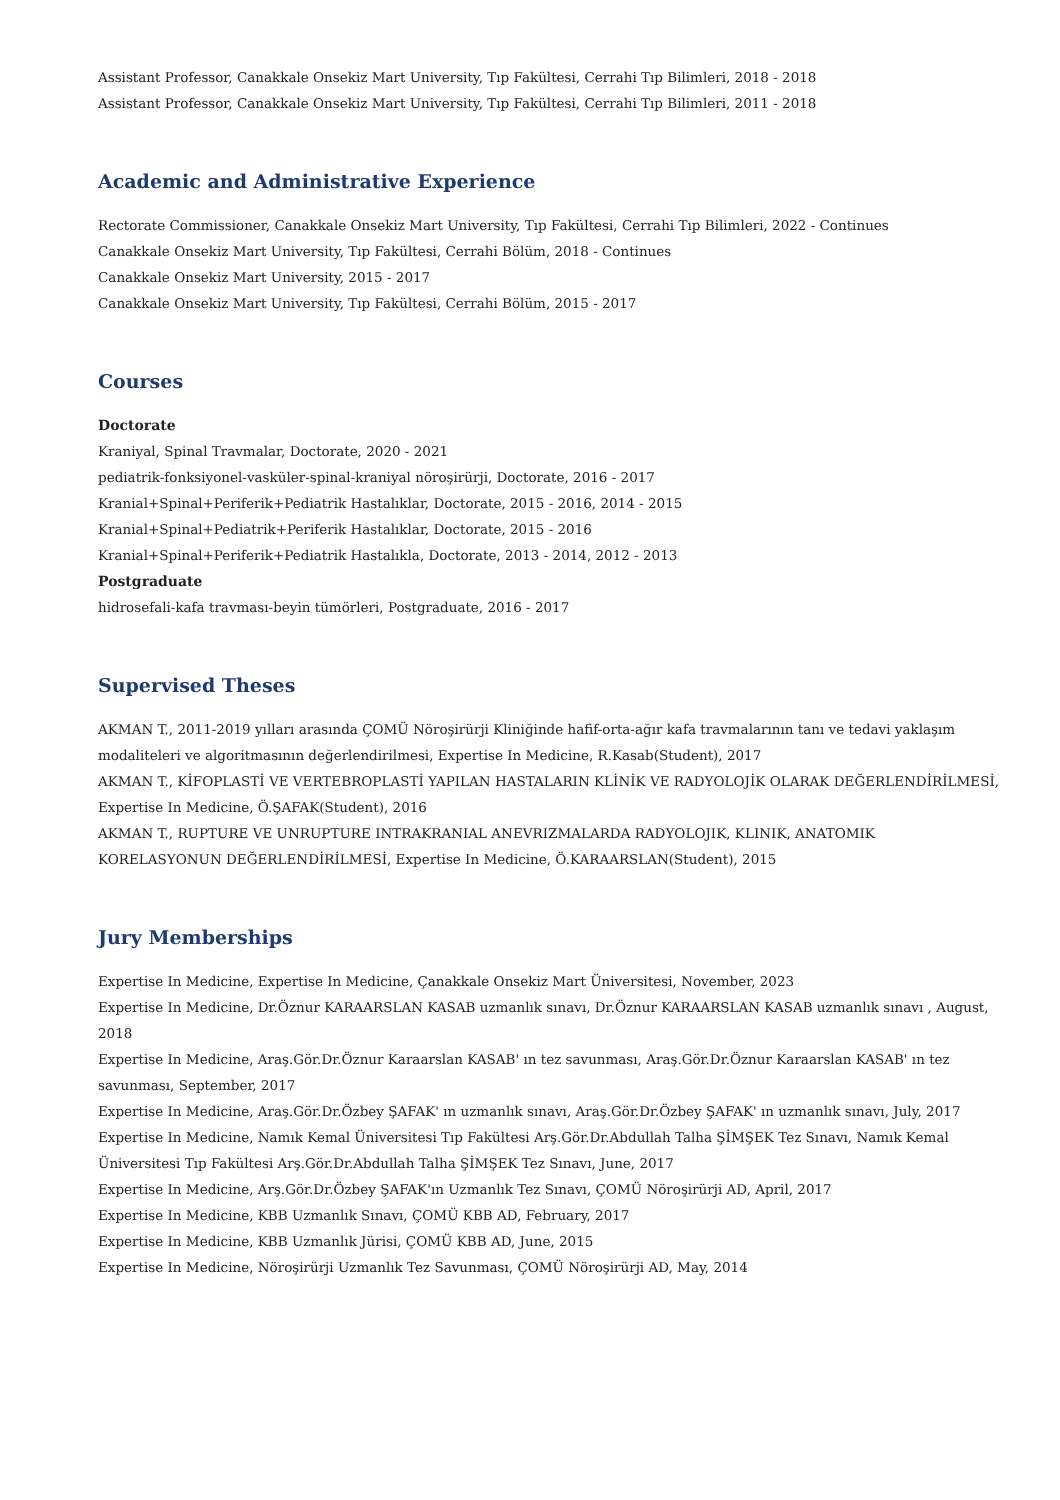Assistant Professor, Canakkale Onsekiz Mart University, Tıp Fakültesi, Cerrahi Tıp Bilimleri, 2018 - 2018
Assistant Professor, Canakkale Onsekiz Mart University, Tıp Fakültesi, Cerrahi Tıp Bilimleri, 2011 - 2018
Academic and Administrative Experience
Rectorate Commissioner, Canakkale Onsekiz Mart University, Tıp Fakültesi, Cerrahi Tıp Bilimleri, 2022 - Continues
Canakkale Onsekiz Mart University, Tıp Fakültesi, Cerrahi Bölüm, 2018 - Continues
Canakkale Onsekiz Mart University, 2015 - 2017
Canakkale Onsekiz Mart University, Tıp Fakültesi, Cerrahi Bölüm, 2015 - 2017
Courses
Doctorate
Kraniyal, Spinal Travmalar, Doctorate, 2020 - 2021
pediatrik-fonksiyonel-vasküler-spinal-kraniyal nöroşirürji, Doctorate, 2016 - 2017
Kranial+Spinal+Periferik+Pediatrik Hastalıklar, Doctorate, 2015 - 2016, 2014 - 2015
Kranial+Spinal+Pediatrik+Periferik Hastalıklar, Doctorate, 2015 - 2016
Kranial+Spinal+Periferik+Pediatrik Hastalıkla, Doctorate, 2013 - 2014, 2012 - 2013
Postgraduate
hidrosefali-kafa travması-beyin tümörleri, Postgraduate, 2016 - 2017
Supervised Theses
AKMAN T., 2011-2019 yılları arasında ÇOMÜ Nöroşirürji Kliniğinde hafif-orta-ağır kafa travmalarının tanı ve tedavi yaklaşım modaliteleri ve algoritmasının değerlendirilmesi, Expertise In Medicine, R.Kasab(Student), 2017
AKMAN T., KİFOPLASTİ VE VERTEBROPLASTİ YAPILAN HASTALARIN KLİNİK VE RADYOLOJİK OLARAK DEĞERLENDİRİLMESİ, Expertise In Medicine, Ö.ŞAFAK(Student), 2016
AKMAN T., RUPTURE VE UNRUPTURE INTRAKRANIAL ANEVRIZMALARDA RADYOLOJIK, KLINIK, ANATOMIK KORELASYONUN DEĞERLENDİRİLMESİ, Expertise In Medicine, Ö.KARAARSLAN(Student), 2015
Jury Memberships
Expertise In Medicine, Expertise In Medicine, Çanakkale Onsekiz Mart Üniversitesi, November, 2023
Expertise In Medicine, Dr.Öznur KARAARSLAN KASAB uzmanlık sınavı, Dr.Öznur KARAARSLAN KASAB uzmanlık sınavı , August, 2018
Expertise In Medicine, Araş.Gör.Dr.Öznur Karaarslan KASAB' ın tez savunması, Araş.Gör.Dr.Öznur Karaarslan KASAB' ın tez savunması, September, 2017
Expertise In Medicine, Araş.Gör.Dr.Özbey ŞAFAK' ın uzmanlık sınavı, Araş.Gör.Dr.Özbey ŞAFAK' ın uzmanlık sınavı, July, 2017
Expertise In Medicine, Namık Kemal Üniversitesi Tıp Fakültesi Arş.Gör.Dr.Abdullah Talha ŞİMŞEK Tez Sınavı, Namık Kemal Üniversitesi Tıp Fakültesi Arş.Gör.Dr.Abdullah Talha ŞİMŞEK Tez Sınavı, June, 2017
Expertise In Medicine, Arş.Gör.Dr.Özbey ŞAFAK'ın Uzmanlık Tez Sınavı, ÇOMÜ Nöroşirürji AD, April, 2017
Expertise In Medicine, KBB Uzmanlık Sınavı, ÇOMÜ KBB AD, February, 2017
Expertise In Medicine, KBB Uzmanlık Jürisi, ÇOMÜ KBB AD, June, 2015
Expertise In Medicine, Nöroşirürji Uzmanlık Tez Savunması, ÇOMÜ Nöroşirürji AD, May, 2014